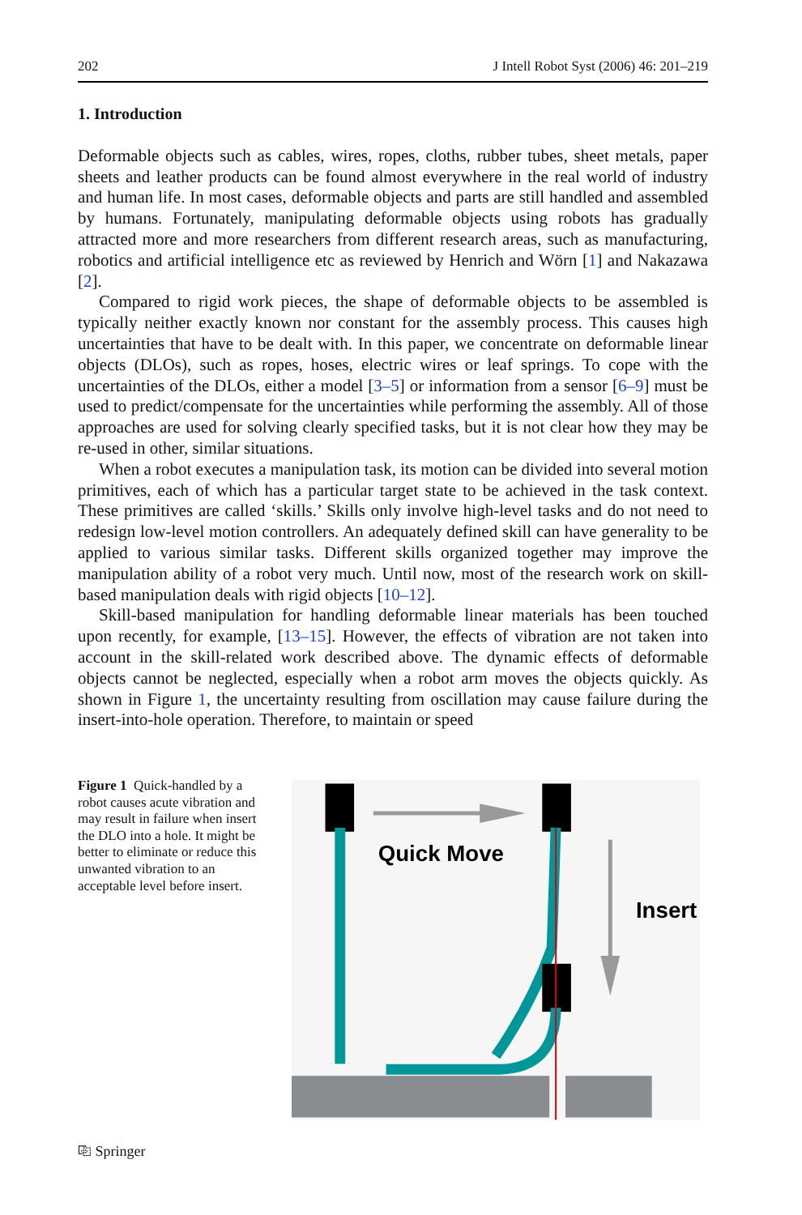202 J Intell Robot Syst (2006) 46: 201–219
1. Introduction
Deformable objects such as cables, wires, ropes, cloths, rubber tubes, sheet metals, paper sheets and leather products can be found almost everywhere in the real world of industry and human life. In most cases, deformable objects and parts are still handled and assembled by humans. Fortunately, manipulating deformable objects using robots has gradually attracted more and more researchers from different research areas, such as manufacturing, robotics and artificial intelligence etc as reviewed by Henrich and Wörn [1] and Nakazawa [2].
Compared to rigid work pieces, the shape of deformable objects to be assembled is typically neither exactly known nor constant for the assembly process. This causes high uncertainties that have to be dealt with. In this paper, we concentrate on deformable linear objects (DLOs), such as ropes, hoses, electric wires or leaf springs. To cope with the uncertainties of the DLOs, either a model [3–5] or information from a sensor [6–9] must be used to predict/compensate for the uncertainties while performing the assembly. All of those approaches are used for solving clearly specified tasks, but it is not clear how they may be re-used in other, similar situations.
When a robot executes a manipulation task, its motion can be divided into several motion primitives, each of which has a particular target state to be achieved in the task context. These primitives are called ‘skills.’ Skills only involve high-level tasks and do not need to redesign low-level motion controllers. An adequately defined skill can have generality to be applied to various similar tasks. Different skills organized together may improve the manipulation ability of a robot very much. Until now, most of the research work on skill-based manipulation deals with rigid objects [10–12].
Skill-based manipulation for handling deformable linear materials has been touched upon recently, for example, [13–15]. However, the effects of vibration are not taken into account in the skill-related work described above. The dynamic effects of deformable objects cannot be neglected, especially when a robot arm moves the objects quickly. As shown in Figure 1, the uncertainty resulting from oscillation may cause failure during the insert-into-hole operation. Therefore, to maintain or speed
Figure 1 Quick-handled by a robot causes acute vibration and may result in failure when insert the DLO into a hole. It might be better to eliminate or reduce this unwanted vibration to an acceptable level before insert.
Quick Move
Insert
⎘ Springer